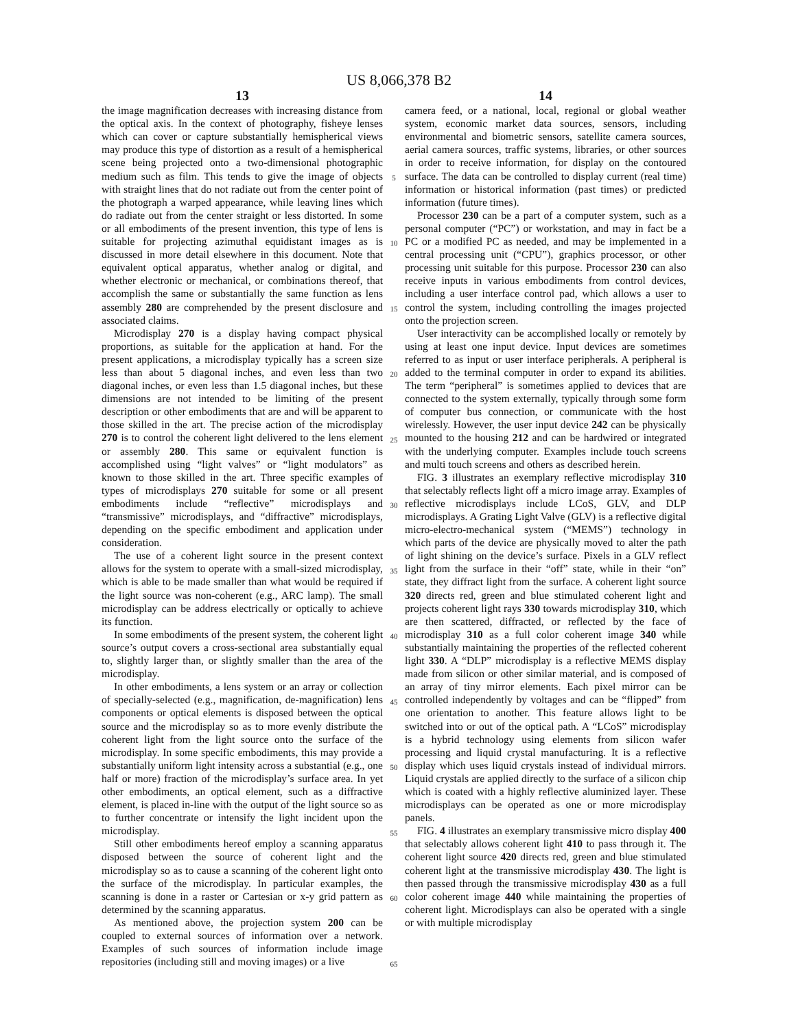US 8,066,378 B2
13
the image magnification decreases with increasing distance from the optical axis. In the context of photography, fisheye lenses which can cover or capture substantially hemispherical views may produce this type of distortion as a result of a hemispherical scene being projected onto a two-dimensional photographic medium such as film. This tends to give the image of objects with straight lines that do not radiate out from the center point of the photograph a warped appearance, while leaving lines which do radiate out from the center straight or less distorted. In some or all embodiments of the present invention, this type of lens is suitable for projecting azimuthal equidistant images as is discussed in more detail elsewhere in this document. Note that equivalent optical apparatus, whether analog or digital, and whether electronic or mechanical, or combinations thereof, that accomplish the same or substantially the same function as lens assembly 280 are comprehended by the present disclosure and associated claims.
Microdisplay 270 is a display having compact physical proportions, as suitable for the application at hand. For the present applications, a microdisplay typically has a screen size less than about 5 diagonal inches, and even less than two diagonal inches, or even less than 1.5 diagonal inches, but these dimensions are not intended to be limiting of the present description or other embodiments that are and will be apparent to those skilled in the art. The precise action of the microdisplay 270 is to control the coherent light delivered to the lens element or assembly 280. This same or equivalent function is accomplished using “light valves” or “light modulators” as known to those skilled in the art. Three specific examples of types of microdisplays 270 suitable for some or all present embodiments include “reflective” microdisplays and “transmissive” microdisplays, and “diffractive” microdisplays, depending on the specific embodiment and application under consideration.
The use of a coherent light source in the present context allows for the system to operate with a small-sized microdisplay, which is able to be made smaller than what would be required if the light source was non-coherent (e.g., ARC lamp). The small microdisplay can be address electrically or optically to achieve its function.
In some embodiments of the present system, the coherent light source’s output covers a cross-sectional area substantially equal to, slightly larger than, or slightly smaller than the area of the microdisplay.
In other embodiments, a lens system or an array or collection of specially-selected (e.g., magnification, de-magnification) lens components or optical elements is disposed between the optical source and the microdisplay so as to more evenly distribute the coherent light from the light source onto the surface of the microdisplay. In some specific embodiments, this may provide a substantially uniform light intensity across a substantial (e.g., one half or more) fraction of the microdisplay’s surface area. In yet other embodiments, an optical element, such as a diffractive element, is placed in-line with the output of the light source so as to further concentrate or intensify the light incident upon the microdisplay.
Still other embodiments hereof employ a scanning apparatus disposed between the source of coherent light and the microdisplay so as to cause a scanning of the coherent light onto the surface of the microdisplay. In particular examples, the scanning is done in a raster or Cartesian or x-y grid pattern as determined by the scanning apparatus.
As mentioned above, the projection system 200 can be coupled to external sources of information over a network. Examples of such sources of information include image repositories (including still and moving images) or a live
5
10
15
20
25
30
35
40
45
50
55
60
65
14
camera feed, or a national, local, regional or global weather system, economic market data sources, sensors, including environmental and biometric sensors, satellite camera sources, aerial camera sources, traffic systems, libraries, or other sources in order to receive information, for display on the contoured surface. The data can be controlled to display current (real time) information or historical information (past times) or predicted information (future times).
Processor 230 can be a part of a computer system, such as a personal computer (“PC”) or workstation, and may in fact be a PC or a modified PC as needed, and may be implemented in a central processing unit (“CPU”), graphics processor, or other processing unit suitable for this purpose. Processor 230 can also receive inputs in various embodiments from control devices, including a user interface control pad, which allows a user to control the system, including controlling the images projected onto the projection screen.
User interactivity can be accomplished locally or remotely by using at least one input device. Input devices are sometimes referred to as input or user interface peripherals. A peripheral is added to the terminal computer in order to expand its abilities. The term “peripheral” is sometimes applied to devices that are connected to the system externally, typically through some form of computer bus connection, or communicate with the host wirelessly. However, the user input device 242 can be physically mounted to the housing 212 and can be hardwired or integrated with the underlying computer. Examples include touch screens and multi touch screens and others as described herein.
FIG. 3 illustrates an exemplary reflective microdisplay 310 that selectably reflects light off a micro image array. Examples of reflective microdisplays include LCoS, GLV, and DLP microdisplays. A Grating Light Valve (GLV) is a reflective digital micro-electro-mechanical system (“MEMS”) technology in which parts of the device are physically moved to alter the path of light shining on the device’s surface. Pixels in a GLV reflect light from the surface in their “off” state, while in their “on” state, they diffract light from the surface. A coherent light source 320 directs red, green and blue stimulated coherent light and projects coherent light rays 330 towards microdisplay 310, which are then scattered, diffracted, or reflected by the face of microdisplay 310 as a full color coherent image 340 while substantially maintaining the properties of the reflected coherent light 330. A “DLP” microdisplay is a reflective MEMS display made from silicon or other similar material, and is composed of an array of tiny mirror elements. Each pixel mirror can be controlled independently by voltages and can be “flipped” from one orientation to another. This feature allows light to be switched into or out of the optical path. A “LCoS” microdisplay is a hybrid technology using elements from silicon wafer processing and liquid crystal manufacturing. It is a reflective display which uses liquid crystals instead of individual mirrors. Liquid crystals are applied directly to the surface of a silicon chip which is coated with a highly reflective aluminized layer. These microdisplays can be operated as one or more microdisplay panels.
FIG. 4 illustrates an exemplary transmissive micro display 400 that selectably allows coherent light 410 to pass through it. The coherent light source 420 directs red, green and blue stimulated coherent light at the transmissive microdisplay 430. The light is then passed through the transmissive microdisplay 430 as a full color coherent image 440 while maintaining the properties of coherent light. Microdisplays can also be operated with a single or with multiple microdisplay